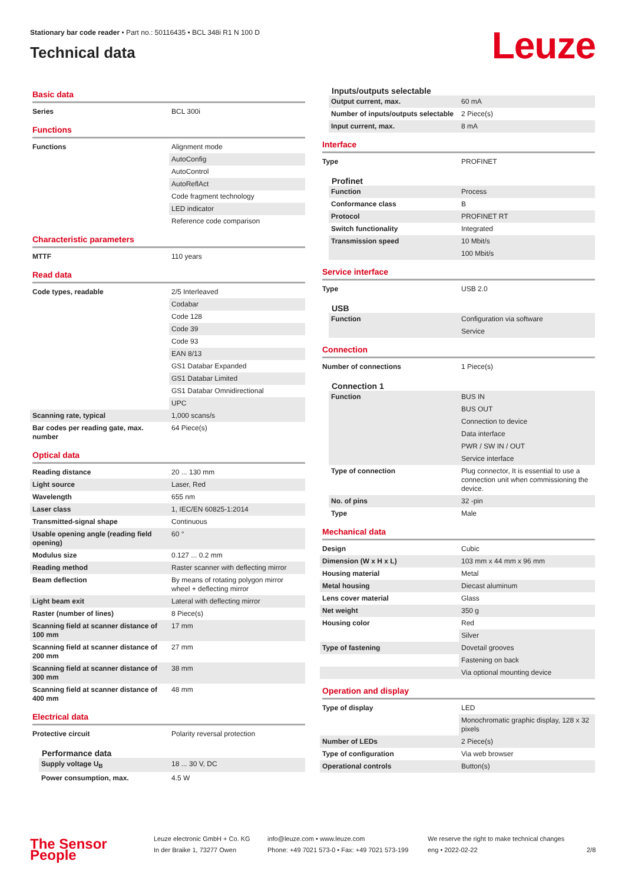Stationary bar code reader • Part no.: 50116435 • BCL 348i R1 N 100 D
Technical data
Leuze
Basic data
| Series | BCL 300i |
Functions
| Functions | Alignment mode |
| | AutoConfig |
| | AutoControl |
| | AutoReflAct |
| | Code fragment technology |
| | LED indicator |
| | Reference code comparison |
Characteristic parameters
| MTTF | 110 years |
Read data
| Code types, readable | 2/5 Interleaved |
| | Codabar |
| | Code 128 |
| | Code 39 |
| | Code 93 |
| | EAN 8/13 |
| | GS1 Databar Expanded |
| | GS1 Databar Limited |
| | GS1 Databar Omnidirectional |
| | UPC |
| Scanning rate, typical | 1,000 scans/s |
| Bar codes per reading gate, max. number | 64 Piece(s) |
Optical data
| Reading distance | 20 ... 130 mm |
| Light source | Laser, Red |
| Wavelength | 655 nm |
| Laser class | 1, IEC/EN 60825-1:2014 |
| Transmitted-signal shape | Continuous |
| Usable opening angle (reading field opening) | 60 ° |
| Modulus size | 0.127 ... 0.2 mm |
| Reading method | Raster scanner with deflecting mirror |
| Beam deflection | By means of rotating polygon mirror wheel + deflecting mirror |
| Light beam exit | Lateral with deflecting mirror |
| Raster (number of lines) | 8 Piece(s) |
| Scanning field at scanner distance of 100 mm | 17 mm |
| Scanning field at scanner distance of 200 mm | 27 mm |
| Scanning field at scanner distance of 300 mm | 38 mm |
| Scanning field at scanner distance of 400 mm | 48 mm |
Electrical data
| Protective circuit | Polarity reversal protection |
Performance data
| Supply voltage U<sub>B</sub> | 18 ... 30 V, DC |
| Power consumption, max. | 4.5 W |
Inputs/outputs selectable
| Output current, max. | 60 mA |
| Number of inputs/outputs selectable | 2 Piece(s) |
| Input current, max. | 8 mA |
Interface
| Type | PROFINET |
Profinet
| Function | Process |
| Conformance class | B |
| Protocol | PROFINET RT |
| Switch functionality | Integrated |
| Transmission speed | 10 Mbit/s |
| | 100 Mbit/s |
Service interface
| Type | USB 2.0 |
USB
| Function | Configuration via software |
| | Service |
Connection
| Number of connections | 1 Piece(s) |
Connection 1
| Function | BUS IN |
| | BUS OUT |
| | Connection to device |
| | Data interface |
| | PWR / SW IN / OUT |
| | Service interface |
| Type of connection | Plug connector, It is essential to use a connection unit when commissioning the device. |
| No. of pins | 32 -pin |
| Type | Male |
Mechanical data
| Design | Cubic |
| Dimension (W x H x L) | 103 mm x 44 mm x 96 mm |
| Housing material | Metal |
| Metal housing | Diecast aluminum |
| Lens cover material | Glass |
| Net weight | 350 g |
| Housing color | Red |
| | Silver |
| Type of fastening | Dovetail grooves |
| | Fastening on back |
| | Via optional mounting device |
Operation and display
| Type of display | LED |
| | Monochromatic graphic display, 128 x 32 pixels |
| Number of LEDs | 2 Piece(s) |
| Type of configuration | Via web browser |
| Operational controls | Button(s) |
The Sensor People
Leuze electronic GmbH + Co. KG
In der Braike 1, 73277 Owen
info@leuze.com • www.leuze.com
Phone: +49 7021 573-0 • Fax: +49 7021 573-199
We reserve the right to make technical changes
eng • 2022-02-22
2/8